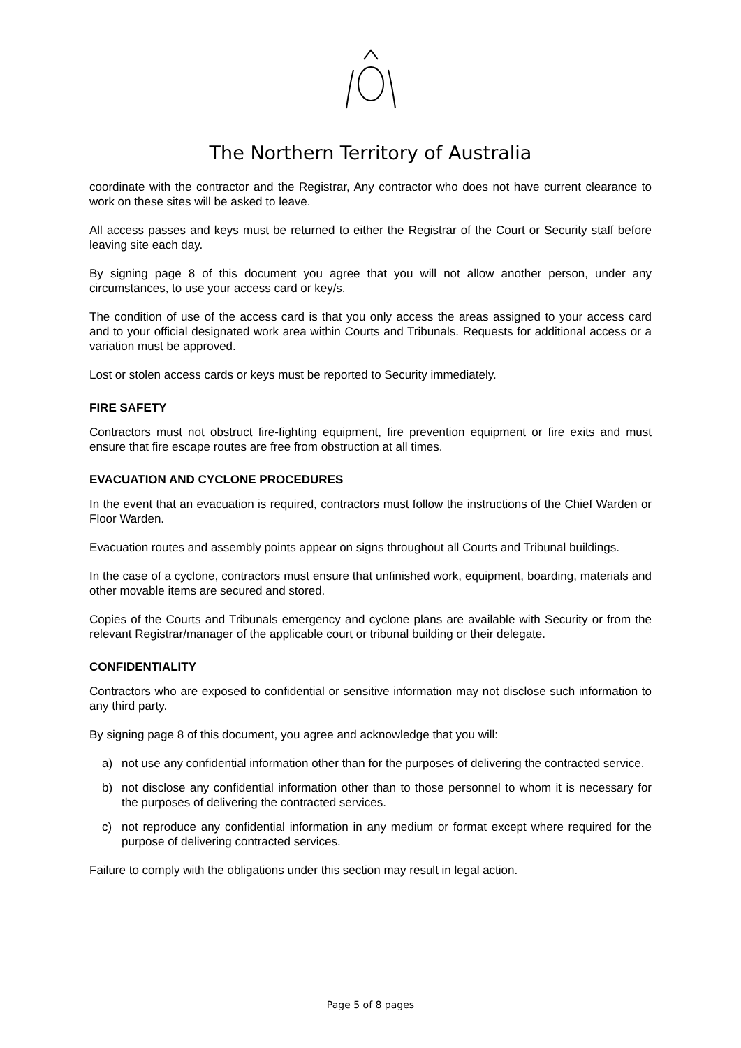The Northern Territory of Australia
coordinate with the contractor and the Registrar, Any contractor who does not have current clearance to work on these sites will be asked to leave.
All access passes and keys must be returned to either the Registrar of the Court or Security staff before leaving site each day.
By signing page 8 of this document you agree that you will not allow another person, under any circumstances, to use your access card or key/s.
The condition of use of the access card is that you only access the areas assigned to your access card and to your official designated work area within Courts and Tribunals. Requests for additional access or a variation must be approved.
Lost or stolen access cards or keys must be reported to Security immediately.
FIRE SAFETY
Contractors must not obstruct fire-fighting equipment, fire prevention equipment or fire exits and must ensure that fire escape routes are free from obstruction at all times.
EVACUATION AND CYCLONE PROCEDURES
In the event that an evacuation is required, contractors must follow the instructions of the Chief Warden or Floor Warden.
Evacuation routes and assembly points appear on signs throughout all Courts and Tribunal buildings.
In the case of a cyclone, contractors must ensure that unfinished work, equipment, boarding, materials and other movable items are secured and stored.
Copies of the Courts and Tribunals emergency and cyclone plans are available with Security or from the relevant Registrar/manager of the applicable court or tribunal building or their delegate.
CONFIDENTIALITY
Contractors who are exposed to confidential or sensitive information may not disclose such information to any third party.
By signing page 8 of this document, you agree and acknowledge that you will:
a) not use any confidential information other than for the purposes of delivering the contracted service.
b) not disclose any confidential information other than to those personnel to whom it is necessary for the purposes of delivering the contracted services.
c) not reproduce any confidential information in any medium or format except where required for the purpose of delivering contracted services.
Failure to comply with the obligations under this section may result in legal action.
Page 5 of 8 pages